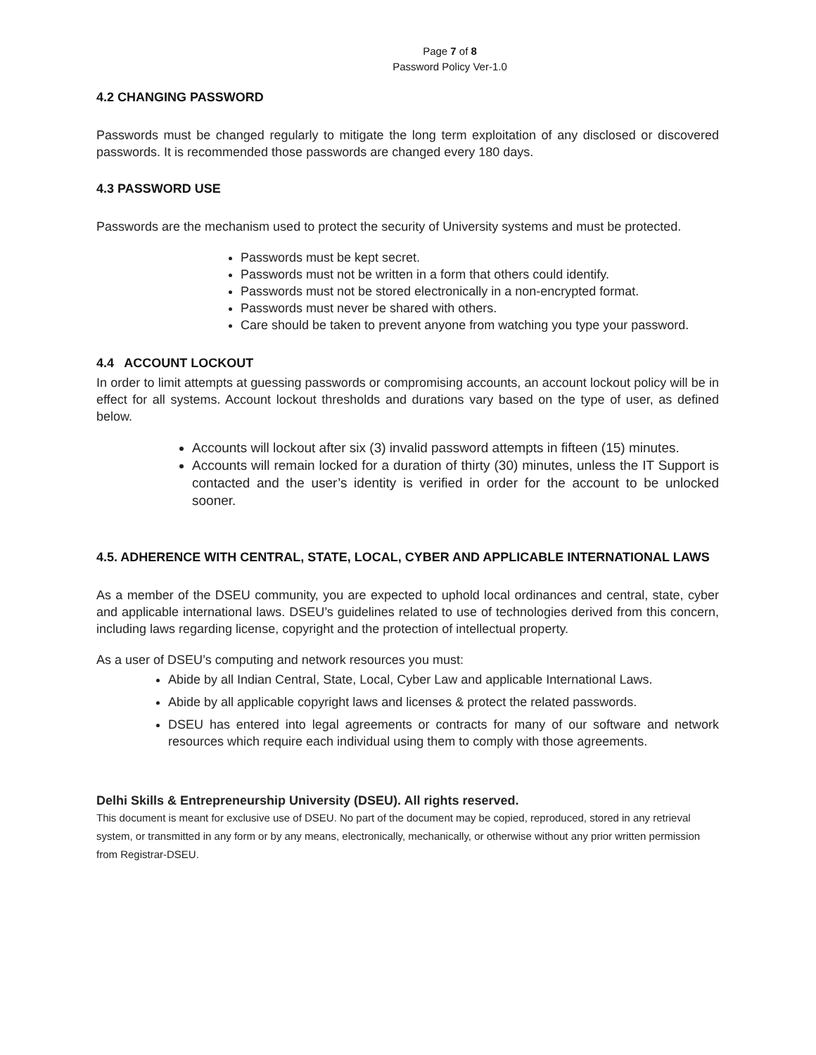Page 7 of 8
Password Policy Ver-1.0
4.2 CHANGING PASSWORD
Passwords must be changed regularly to mitigate the long term exploitation of any disclosed or discovered passwords. It is recommended those passwords are changed every 180 days.
4.3 PASSWORD USE
Passwords are the mechanism used to protect the security of University systems and must be protected.
Passwords must be kept secret.
Passwords must not be written in a form that others could identify.
Passwords must not be stored electronically in a non-encrypted format.
Passwords must never be shared with others.
Care should be taken to prevent anyone from watching you type your password.
4.4 ACCOUNT LOCKOUT
In order to limit attempts at guessing passwords or compromising accounts, an account lockout policy will be in effect for all systems. Account lockout thresholds and durations vary based on the type of user, as defined below.
Accounts will lockout after six (3) invalid password attempts in fifteen (15) minutes.
Accounts will remain locked for a duration of thirty (30) minutes, unless the IT Support is contacted and the user’s identity is verified in order for the account to be unlocked sooner.
4.5. ADHERENCE WITH CENTRAL, STATE, LOCAL, CYBER AND APPLICABLE INTERNATIONAL LAWS
As a member of the DSEU community, you are expected to uphold local ordinances and central, state, cyber and applicable international laws. DSEU’s guidelines related to use of technologies derived from this concern, including laws regarding license, copyright and the protection of intellectual property.
As a user of DSEU’s computing and network resources you must:
Abide by all Indian Central, State, Local, Cyber Law and applicable International Laws.
Abide by all applicable copyright laws and licenses & protect the related passwords.
DSEU has entered into legal agreements or contracts for many of our software and network resources which require each individual using them to comply with those agreements.
Delhi Skills & Entrepreneurship University (DSEU). All rights reserved.
This document is meant for exclusive use of DSEU. No part of the document may be copied, reproduced, stored in any retrieval system, or transmitted in any form or by any means, electronically, mechanically, or otherwise without any prior written permission from Registrar-DSEU.